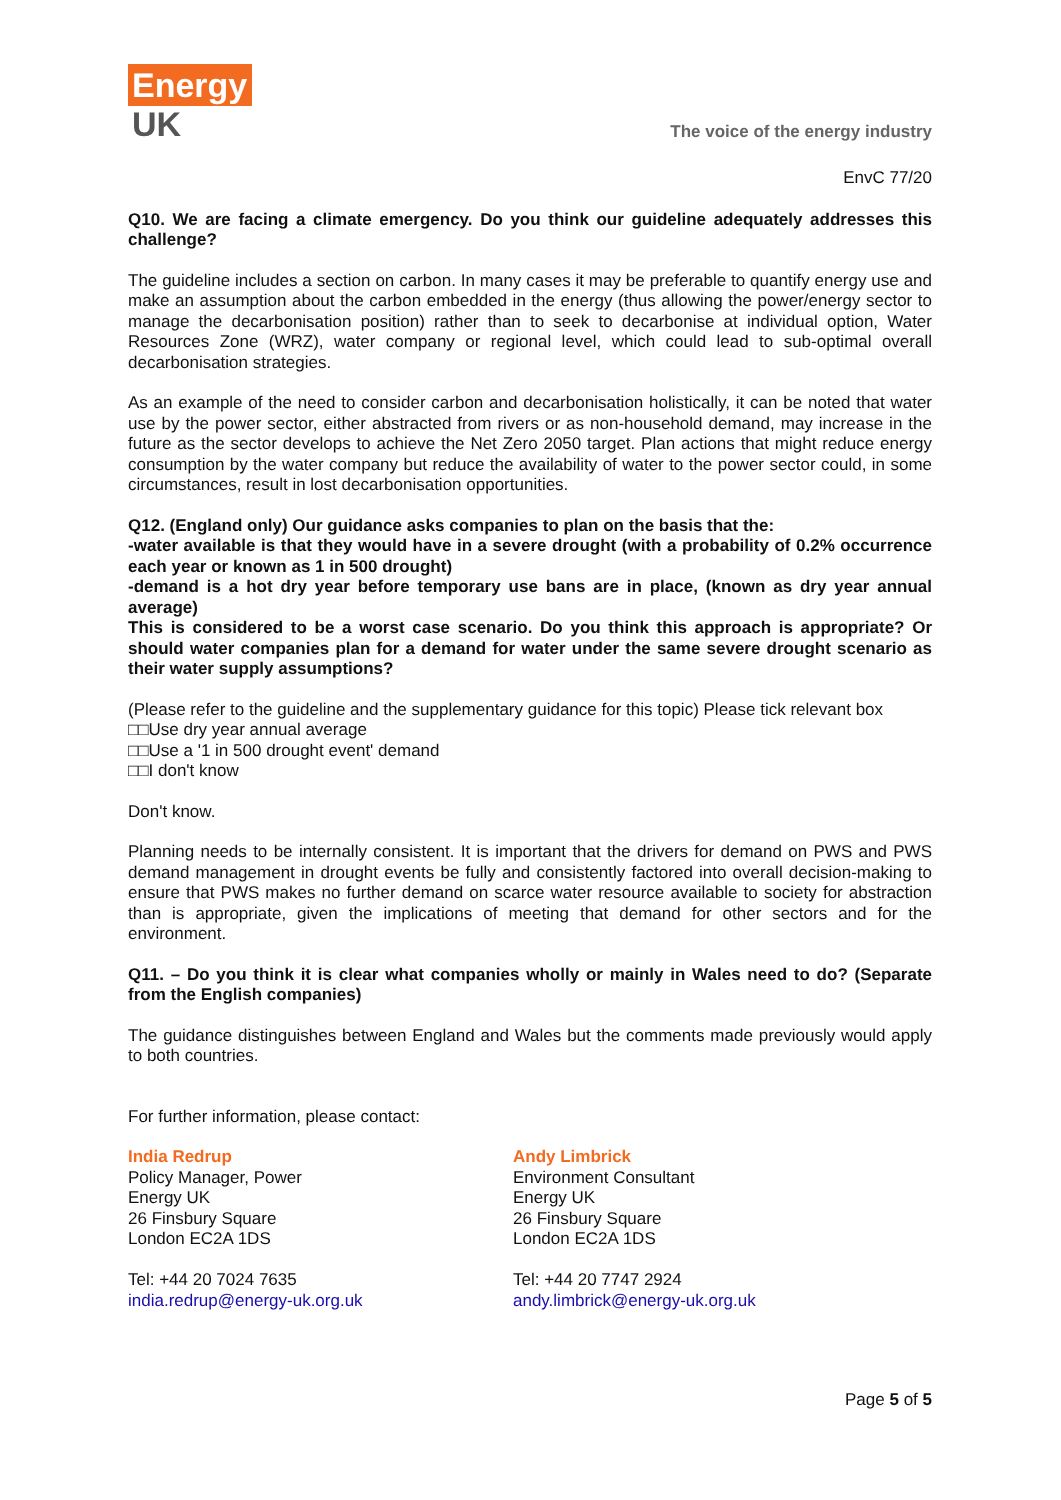Energy
UK
The voice of the energy industry
EnvC 77/20
Q10. We are facing a climate emergency. Do you think our guideline adequately addresses this challenge?
The guideline includes a section on carbon. In many cases it may be preferable to quantify energy use and make an assumption about the carbon embedded in the energy (thus allowing the power/energy sector to manage the decarbonisation position) rather than to seek to decarbonise at individual option, Water Resources Zone (WRZ), water company or regional level, which could lead to sub-optimal overall decarbonisation strategies.
As an example of the need to consider carbon and decarbonisation holistically, it can be noted that water use by the power sector, either abstracted from rivers or as non-household demand, may increase in the future as the sector develops to achieve the Net Zero 2050 target. Plan actions that might reduce energy consumption by the water company but reduce the availability of water to the power sector could, in some circumstances, result in lost decarbonisation opportunities.
Q12. (England only) Our guidance asks companies to plan on the basis that the:
-water available is that they would have in a severe drought (with a probability of 0.2% occurrence each year or known as 1 in 500 drought)
-demand is a hot dry year before temporary use bans are in place, (known as dry year annual average)
This is considered to be a worst case scenario. Do you think this approach is appropriate? Or should water companies plan for a demand for water under the same severe drought scenario as their water supply assumptions?
(Please refer to the guideline and the supplementary guidance for this topic) Please tick relevant box
□□Use dry year annual average
□□Use a '1 in 500 drought event' demand
□□I don't know
Don't know.
Planning needs to be internally consistent. It is important that the drivers for demand on PWS and PWS demand management in drought events be fully and consistently factored into overall decision-making to ensure that PWS makes no further demand on scarce water resource available to society for abstraction than is appropriate, given the implications of meeting that demand for other sectors and for the environment.
Q11. – Do you think it is clear what companies wholly or mainly in Wales need to do? (Separate from the English companies)
The guidance distinguishes between England and Wales but the comments made previously would apply to both countries.
For further information, please contact:
India Redrup
Policy Manager, Power
Energy UK
26 Finsbury Square
London EC2A 1DS
Tel: +44 20 7024 7635
india.redrup@energy-uk.org.uk
Andy Limbrick
Environment Consultant
Energy UK
26 Finsbury Square
London EC2A 1DS
Tel: +44 20 7747 2924
andy.limbrick@energy-uk.org.uk
Page 5 of 5